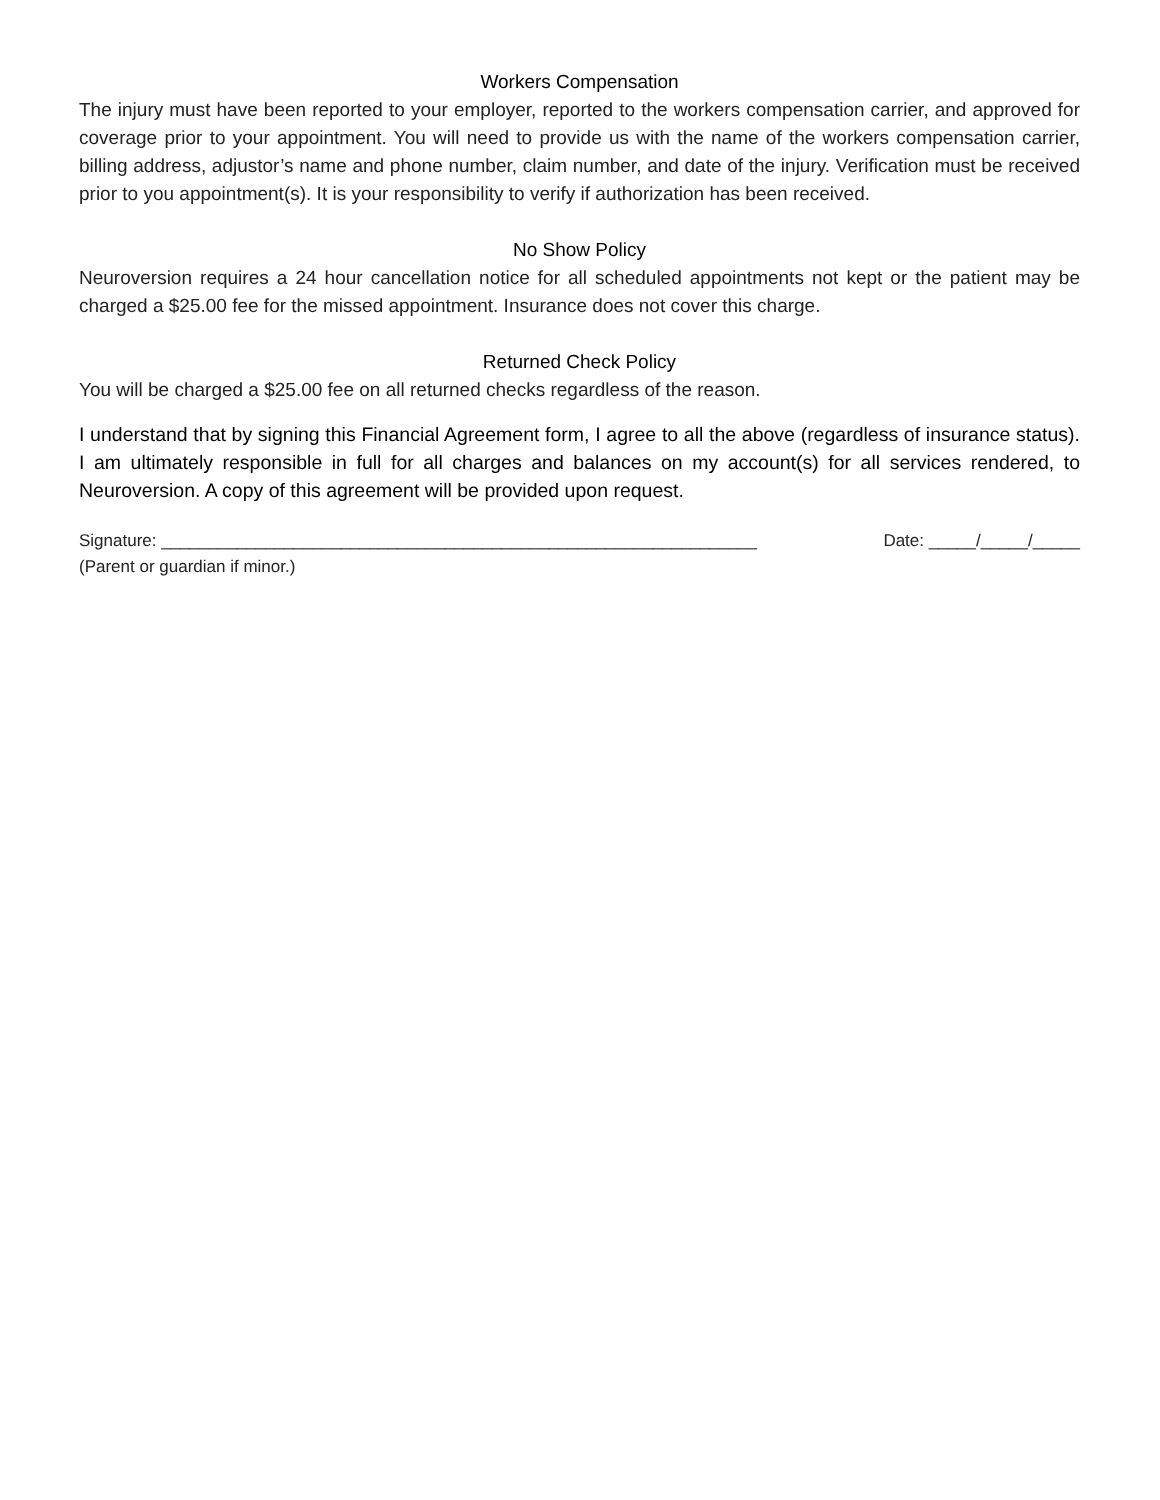Workers Compensation
The injury must have been reported to your employer, reported to the workers compensation carrier, and approved for coverage prior to your appointment. You will need to provide us with the name of the workers compensation carrier, billing address, adjustor’s name and phone number, claim number, and date of the injury. Verification must be received prior to you appointment(s). It is your responsibility to verify if authorization has been received.
No Show Policy
Neuroversion requires a 24 hour cancellation notice for all scheduled appointments not kept or the patient may be charged a $25.00 fee for the missed appointment. Insurance does not cover this charge.
Returned Check Policy
You will be charged a $25.00 fee on all returned checks regardless of the reason.
I understand that by signing this Financial Agreement form, I agree to all the above (regardless of insurance status). I am ultimately responsible in full for all charges and balances on my account(s) for all services rendered, to Neuroversion. A copy of this agreement will be provided upon request.
Signature: _______________________________________________________________ Date: _____/_____/_____
(Parent or guardian if minor.)